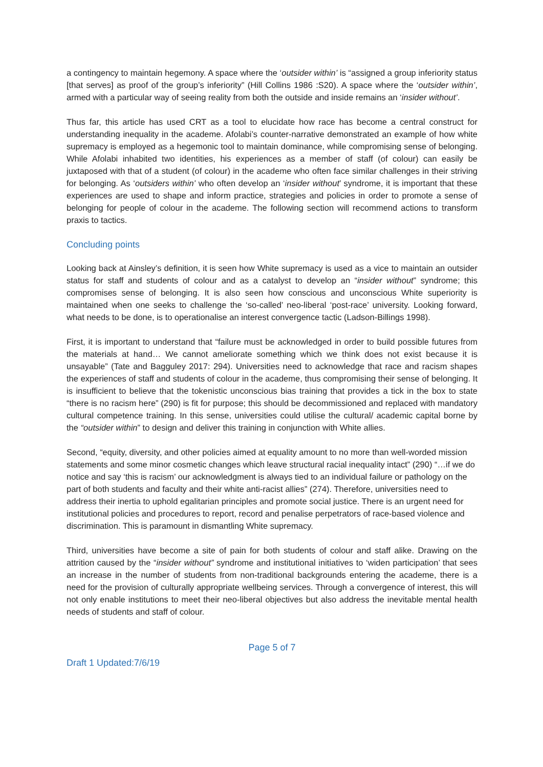a contingency to maintain hegemony. A space where the ‘outsider within’ is “assigned a group inferiority status [that serves] as proof of the group’s inferiority” (Hill Collins 1986 :S20). A space where the ‘outsider within’, armed with a particular way of seeing reality from both the outside and inside remains an ‘insider without’.
Thus far, this article has used CRT as a tool to elucidate how race has become a central construct for understanding inequality in the academe. Afolabi’s counter-narrative demonstrated an example of how white supremacy is employed as a hegemonic tool to maintain dominance, while compromising sense of belonging. While Afolabi inhabited two identities, his experiences as a member of staff (of colour) can easily be juxtaposed with that of a student (of colour) in the academe who often face similar challenges in their striving for belonging. As ‘outsiders within’ who often develop an ‘insider without’ syndrome, it is important that these experiences are used to shape and inform practice, strategies and policies in order to promote a sense of belonging for people of colour in the academe. The following section will recommend actions to transform praxis to tactics.
Concluding points
Looking back at Ainsley’s definition, it is seen how White supremacy is used as a vice to maintain an outsider status for staff and students of colour and as a catalyst to develop an “insider without” syndrome; this compromises sense of belonging. It is also seen how conscious and unconscious White superiority is maintained when one seeks to challenge the ‘so-called’ neo-liberal ‘post-race’ university. Looking forward, what needs to be done, is to operationalise an interest convergence tactic (Ladson-Billings 1998).
First, it is important to understand that “failure must be acknowledged in order to build possible futures from the materials at hand… We cannot ameliorate something which we think does not exist because it is unsayable” (Tate and Bagguley 2017: 294). Universities need to acknowledge that race and racism shapes the experiences of staff and students of colour in the academe, thus compromising their sense of belonging. It is insufficient to believe that the tokenistic unconscious bias training that provides a tick in the box to state “there is no racism here” (290) is fit for purpose; this should be decommissioned and replaced with mandatory cultural competence training. In this sense, universities could utilise the cultural/ academic capital borne by the “outsider within” to design and deliver this training in conjunction with White allies.
Second, “equity, diversity, and other policies aimed at equality amount to no more than well-worded mission statements and some minor cosmetic changes which leave structural racial inequality intact” (290) “…if we do notice and say ‘this is racism’ our acknowledgment is always tied to an individual failure or pathology on the part of both students and faculty and their white anti-racist allies” (274). Therefore, universities need to address their inertia to uphold egalitarian principles and promote social justice. There is an urgent need for institutional policies and procedures to report, record and penalise perpetrators of race-based violence and discrimination. This is paramount in dismantling White supremacy.
Third, universities have become a site of pain for both students of colour and staff alike. Drawing on the attrition caused by the “insider without” syndrome and institutional initiatives to ‘widen participation’ that sees an increase in the number of students from non-traditional backgrounds entering the academe, there is a need for the provision of culturally appropriate wellbeing services. Through a convergence of interest, this will not only enable institutions to meet their neo-liberal objectives but also address the inevitable mental health needs of students and staff of colour.
Page 5 of 7
Draft 1 Updated:7/6/19